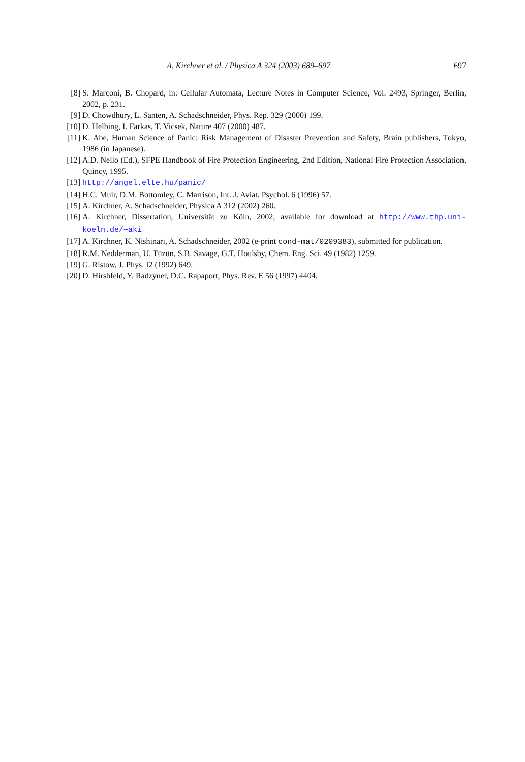A. Kirchner et al. / Physica A 324 (2003) 689–697 697
[8] S. Marconi, B. Chopard, in: Cellular Automata, Lecture Notes in Computer Science, Vol. 2493, Springer, Berlin, 2002, p. 231.
[9] D. Chowdhury, L. Santen, A. Schadschneider, Phys. Rep. 329 (2000) 199.
[10] D. Helbing, I. Farkas, T. Vicsek, Nature 407 (2000) 487.
[11] K. Abe, Human Science of Panic: Risk Management of Disaster Prevention and Safety, Brain publishers, Tokyo, 1986 (in Japanese).
[12] A.D. Nello (Ed.), SFPE Handbook of Fire Protection Engineering, 2nd Edition, National Fire Protection Association, Quincy, 1995.
[13] http://angel.elte.hu/panic/
[14] H.C. Muir, D.M. Bottomley, C. Marrison, Int. J. Aviat. Psychol. 6 (1996) 57.
[15] A. Kirchner, A. Schadschneider, Physica A 312 (2002) 260.
[16] A. Kirchner, Dissertation, Universität zu Köln, 2002; available for download at http://www.thp.uni-koeln.de/∼aki
[17] A. Kirchner, K. Nishinari, A. Schadschneider, 2002 (e-print cond-mat/0209383), submitted for publication.
[18] R.M. Nedderman, U. Tüzün, S.B. Savage, G.T. Houlsby, Chem. Eng. Sci. 49 (1982) 1259.
[19] G. Ristow, J. Phys. I2 (1992) 649.
[20] D. Hirshfeld, Y. Radzyner, D.C. Rapaport, Phys. Rev. E 56 (1997) 4404.